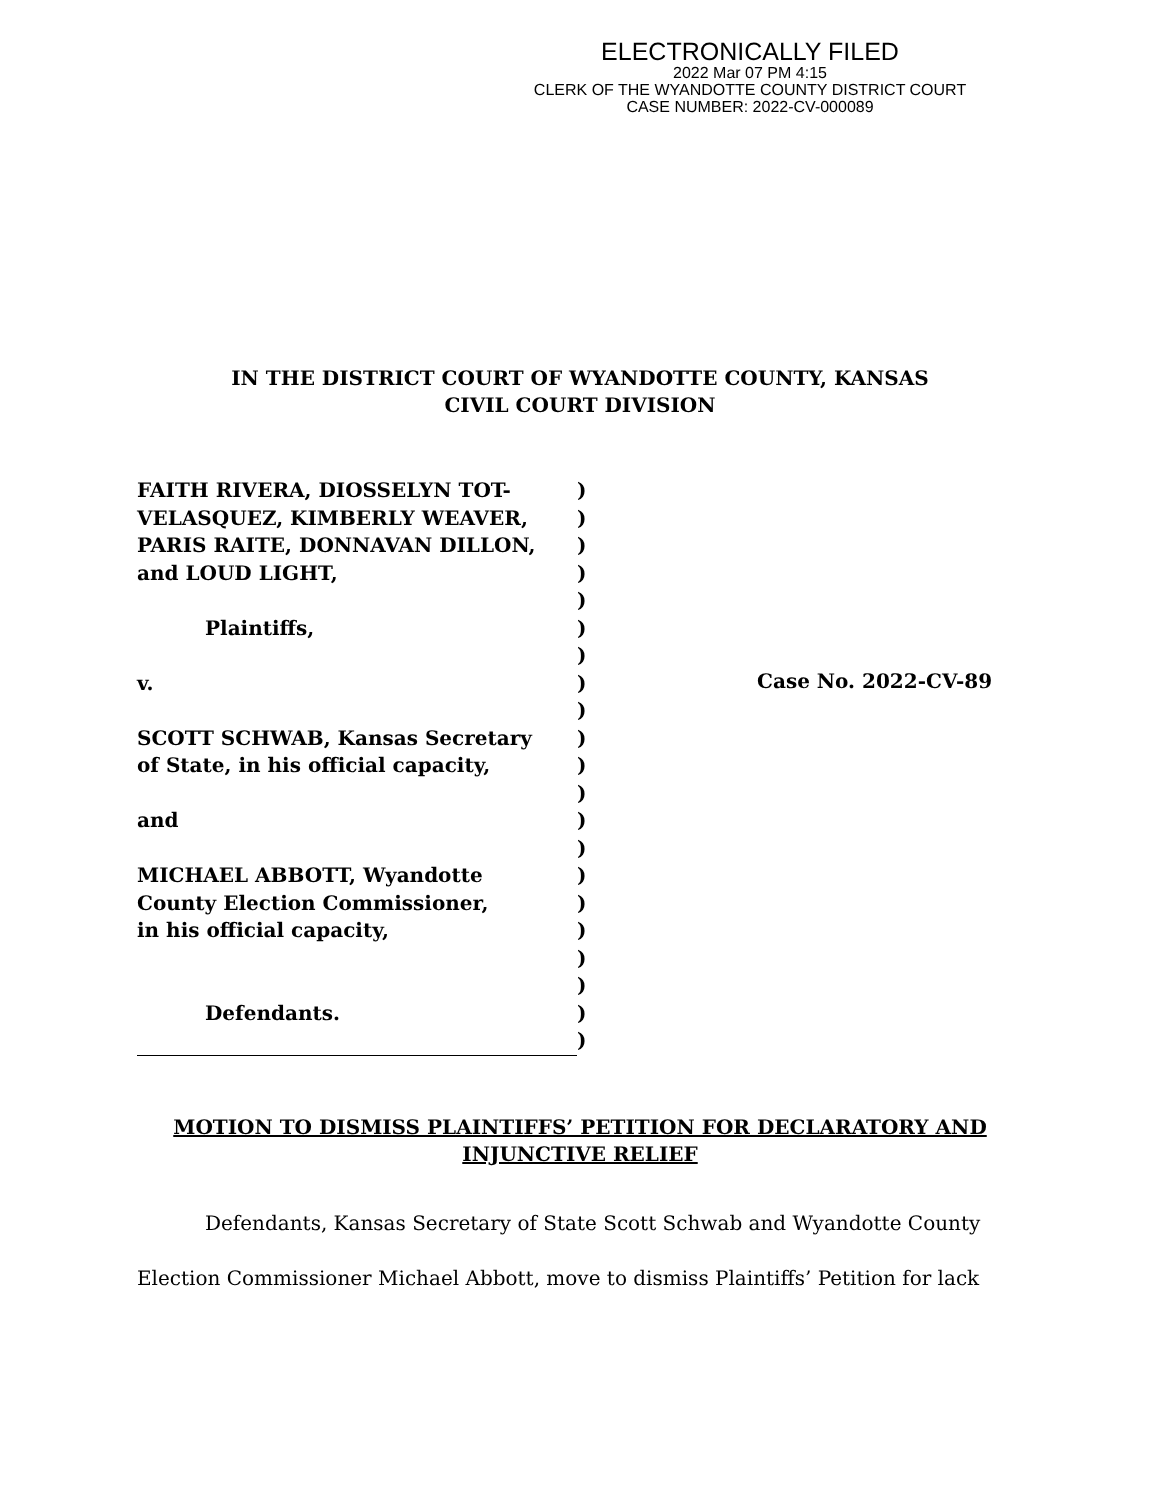ELECTRONICALLY FILED
2022 Mar 07 PM 4:15
CLERK OF THE WYANDOTTE COUNTY DISTRICT COURT
CASE NUMBER: 2022-CV-000089
IN THE DISTRICT COURT OF WYANDOTTE COUNTY, KANSAS
CIVIL COURT DIVISION
FAITH RIVERA, DIOSSELYN TOT-
VELASQUEZ, KIMBERLY WEAVER,
PARIS RAITE, DONNAVAN DILLON,
and LOUD LIGHT,
Plaintiffs,
v.
SCOTT SCHWAB, Kansas Secretary
of State, in his official capacity,
and
MICHAEL ABBOTT, Wyandotte
County Election Commissioner,
in his official capacity,
Defendants.
)
)
)
)
)
)
)
)
)
)
)
)
)
)
)
)
)
)
)
)
)
Case No. 2022-CV-89
MOTION TO DISMISS PLAINTIFFS’ PETITION FOR DECLARATORY AND INJUNCTIVE RELIEF
Defendants, Kansas Secretary of State Scott Schwab and Wyandotte County Election Commissioner Michael Abbott, move to dismiss Plaintiffs’ Petition for lack